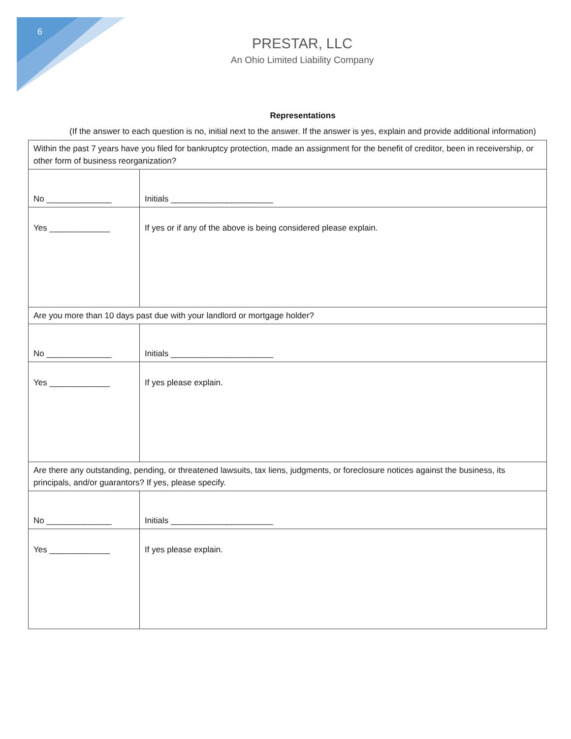6
PRESTAR, LLC
An Ohio Limited Liability Company
Representations
(If the answer to each question is no, initial next to the answer. If the answer is yes, explain and provide additional information)
| Within the past 7 years have you filed for bankruptcy protection, made an assignment for the benefit of creditor, been in receivership, or other form of business reorganization? | |
| No ______________ | Initials ______________________ |
| Yes _____________ | If yes or if any of the above is being considered please explain. |
| Are you more than 10 days past due with your landlord or mortgage holder? | |
| No ______________ | Initials ______________________ |
| Yes _____________ | If yes please explain. |
| Are there any outstanding, pending, or threatened lawsuits, tax liens, judgments, or foreclosure notices against the business, its principals, and/or guarantors? If yes, please specify. | |
| No ______________ | Initials ______________________ |
| Yes _____________ | If yes please explain. |